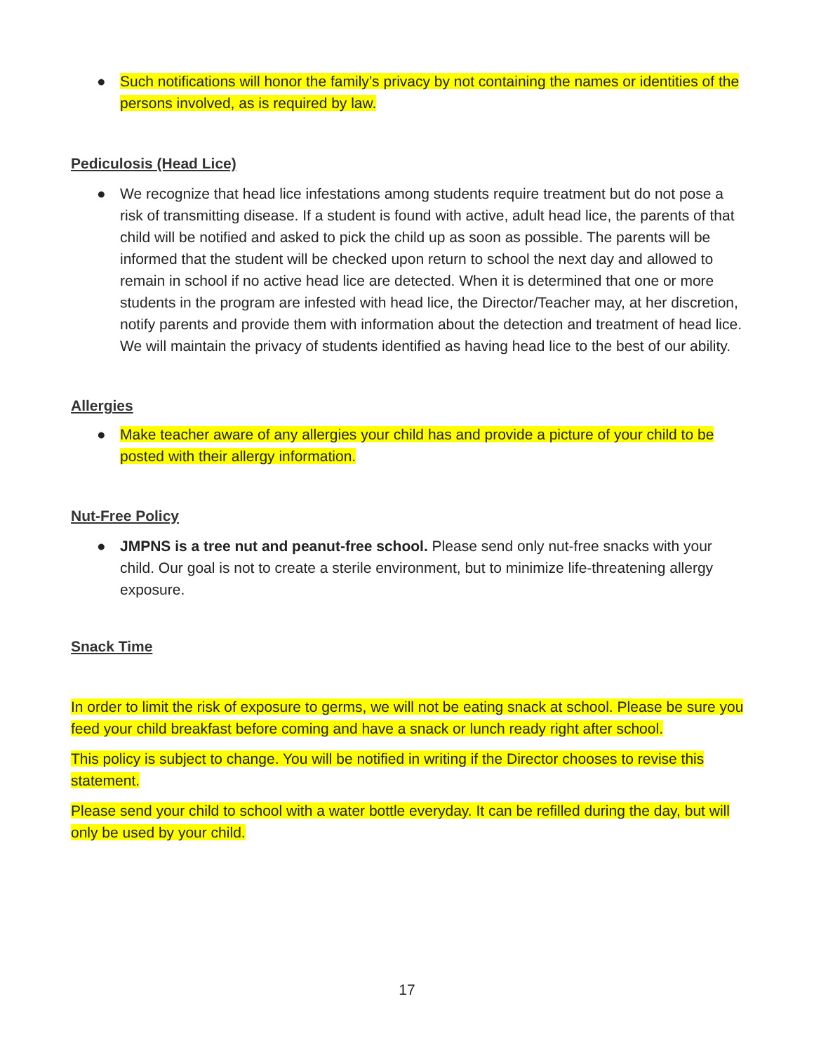● Such notifications will honor the family’s privacy by not containing the names or identities of the persons involved, as is required by law.
Pediculosis (Head Lice)
● We recognize that head lice infestations among students require treatment but do not pose a risk of transmitting disease. If a student is found with active, adult head lice, the parents of that child will be notified and asked to pick the child up as soon as possible. The parents will be informed that the student will be checked upon return to school the next day and allowed to remain in school if no active head lice are detected. When it is determined that one or more students in the program are infested with head lice, the Director/Teacher may, at her discretion, notify parents and provide them with information about the detection and treatment of head lice. We will maintain the privacy of students identified as having head lice to the best of our ability.
Allergies
● Make teacher aware of any allergies your child has and provide a picture of your child to be posted with their allergy information.
Nut-Free Policy
● JMPNS is a tree nut and peanut-free school. Please send only nut-free snacks with your child. Our goal is not to create a sterile environment, but to minimize life-threatening allergy exposure.
Snack Time
In order to limit the risk of exposure to germs, we will not be eating snack at school. Please be sure you feed your child breakfast before coming and have a snack or lunch ready right after school.
This policy is subject to change. You will be notified in writing if the Director chooses to revise this statement.
Please send your child to school with a water bottle everyday. It can be refilled during the day, but will only be used by your child.
17